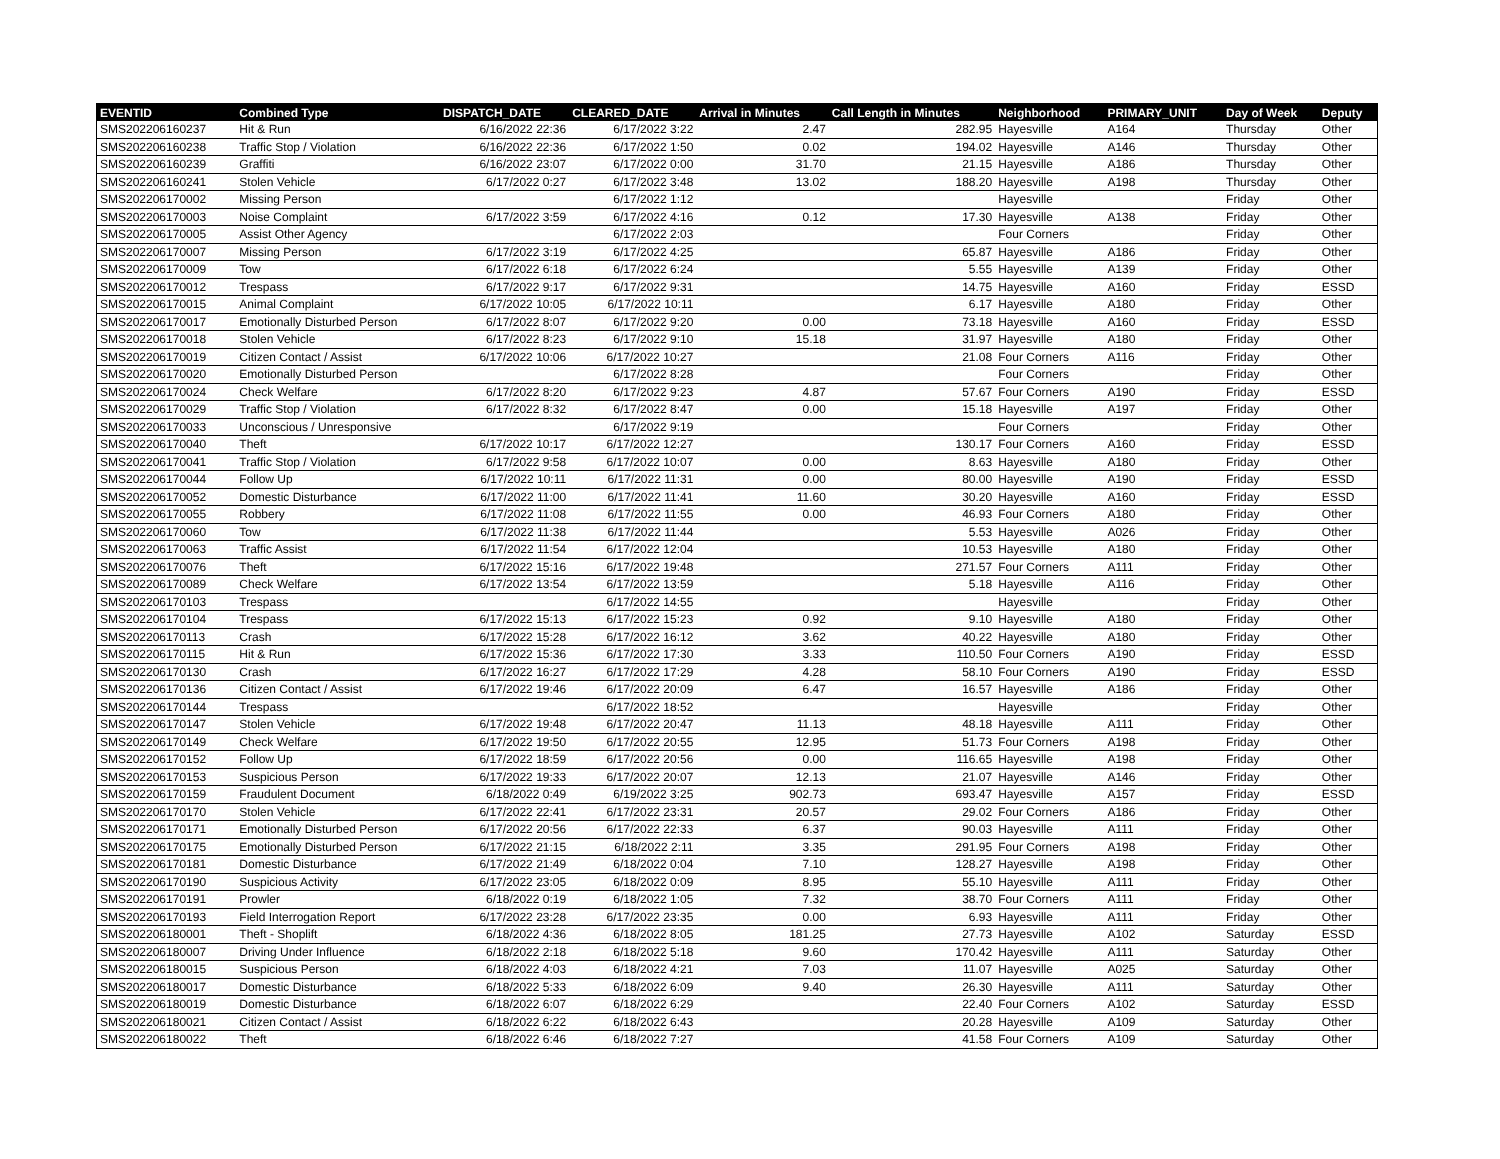| EVENTID | Combined Type | DISPATCH_DATE | CLEARED_DATE | Arrival in Minutes | Call Length in Minutes | Neighborhood | PRIMARY_UNIT | Day of Week | Deputy |
| --- | --- | --- | --- | --- | --- | --- | --- | --- | --- |
| SMS202206160237 | Hit & Run | 6/16/2022 22:36 | 6/17/2022 3:22 | 2.47 | 282.95 | Hayesville | A164 | Thursday | Other |
| SMS202206160238 | Traffic Stop / Violation | 6/16/2022 22:36 | 6/17/2022 1:50 | 0.02 | 194.02 | Hayesville | A146 | Thursday | Other |
| SMS202206160239 | Graffiti | 6/16/2022 23:07 | 6/17/2022 0:00 | 31.70 | 21.15 | Hayesville | A186 | Thursday | Other |
| SMS202206160241 | Stolen Vehicle | 6/17/2022 0:27 | 6/17/2022 3:48 | 13.02 | 188.20 | Hayesville | A198 | Thursday | Other |
| SMS202206170002 | Missing Person | | 6/17/2022 1:12 | | | Hayesville | | Friday | Other |
| SMS202206170003 | Noise Complaint | 6/17/2022 3:59 | 6/17/2022 4:16 | 0.12 | 17.30 | Hayesville | A138 | Friday | Other |
| SMS202206170005 | Assist Other Agency | | 6/17/2022 2:03 | | | Four Corners | | Friday | Other |
| SMS202206170007 | Missing Person | 6/17/2022 3:19 | 6/17/2022 4:25 | | 65.87 | Hayesville | A186 | Friday | Other |
| SMS202206170009 | Tow | 6/17/2022 6:18 | 6/17/2022 6:24 | | 5.55 | Hayesville | A139 | Friday | Other |
| SMS202206170012 | Trespass | 6/17/2022 9:17 | 6/17/2022 9:31 | | 14.75 | Hayesville | A160 | Friday | ESSD |
| SMS202206170015 | Animal Complaint | 6/17/2022 10:05 | 6/17/2022 10:11 | | 6.17 | Hayesville | A180 | Friday | Other |
| SMS202206170017 | Emotionally Disturbed Person | 6/17/2022 8:07 | 6/17/2022 9:20 | 0.00 | 73.18 | Hayesville | A160 | Friday | ESSD |
| SMS202206170018 | Stolen Vehicle | 6/17/2022 8:23 | 6/17/2022 9:10 | 15.18 | 31.97 | Hayesville | A180 | Friday | Other |
| SMS202206170019 | Citizen Contact / Assist | 6/17/2022 10:06 | 6/17/2022 10:27 | | 21.08 | Four Corners | A116 | Friday | Other |
| SMS202206170020 | Emotionally Disturbed Person | | 6/17/2022 8:28 | | | Four Corners | | Friday | Other |
| SMS202206170024 | Check Welfare | 6/17/2022 8:20 | 6/17/2022 9:23 | 4.87 | 57.67 | Four Corners | A190 | Friday | ESSD |
| SMS202206170029 | Traffic Stop / Violation | 6/17/2022 8:32 | 6/17/2022 8:47 | 0.00 | 15.18 | Hayesville | A197 | Friday | Other |
| SMS202206170033 | Unconscious / Unresponsive | | 6/17/2022 9:19 | | | Four Corners | | Friday | Other |
| SMS202206170040 | Theft | 6/17/2022 10:17 | 6/17/2022 12:27 | | 130.17 | Four Corners | A160 | Friday | ESSD |
| SMS202206170041 | Traffic Stop / Violation | 6/17/2022 9:58 | 6/17/2022 10:07 | 0.00 | 8.63 | Hayesville | A180 | Friday | Other |
| SMS202206170044 | Follow Up | 6/17/2022 10:11 | 6/17/2022 11:31 | 0.00 | 80.00 | Hayesville | A190 | Friday | ESSD |
| SMS202206170052 | Domestic Disturbance | 6/17/2022 11:00 | 6/17/2022 11:41 | 11.60 | 30.20 | Hayesville | A160 | Friday | ESSD |
| SMS202206170055 | Robbery | 6/17/2022 11:08 | 6/17/2022 11:55 | 0.00 | 46.93 | Four Corners | A180 | Friday | Other |
| SMS202206170060 | Tow | 6/17/2022 11:38 | 6/17/2022 11:44 | | 5.53 | Hayesville | A026 | Friday | Other |
| SMS202206170063 | Traffic Assist | 6/17/2022 11:54 | 6/17/2022 12:04 | | 10.53 | Hayesville | A180 | Friday | Other |
| SMS202206170076 | Theft | 6/17/2022 15:16 | 6/17/2022 19:48 | | 271.57 | Four Corners | A111 | Friday | Other |
| SMS202206170089 | Check Welfare | 6/17/2022 13:54 | 6/17/2022 13:59 | | 5.18 | Hayesville | A116 | Friday | Other |
| SMS202206170103 | Trespass | | 6/17/2022 14:55 | | | Hayesville | | Friday | Other |
| SMS202206170104 | Trespass | 6/17/2022 15:13 | 6/17/2022 15:23 | 0.92 | 9.10 | Hayesville | A180 | Friday | Other |
| SMS202206170113 | Crash | 6/17/2022 15:28 | 6/17/2022 16:12 | 3.62 | 40.22 | Hayesville | A180 | Friday | Other |
| SMS202206170115 | Hit & Run | 6/17/2022 15:36 | 6/17/2022 17:30 | 3.33 | 110.50 | Four Corners | A190 | Friday | ESSD |
| SMS202206170130 | Crash | 6/17/2022 16:27 | 6/17/2022 17:29 | 4.28 | 58.10 | Four Corners | A190 | Friday | ESSD |
| SMS202206170136 | Citizen Contact / Assist | 6/17/2022 19:46 | 6/17/2022 20:09 | 6.47 | 16.57 | Hayesville | A186 | Friday | Other |
| SMS202206170144 | Trespass | | 6/17/2022 18:52 | | | Hayesville | | Friday | Other |
| SMS202206170147 | Stolen Vehicle | 6/17/2022 19:48 | 6/17/2022 20:47 | 11.13 | 48.18 | Hayesville | A111 | Friday | Other |
| SMS202206170149 | Check Welfare | 6/17/2022 19:50 | 6/17/2022 20:55 | 12.95 | 51.73 | Four Corners | A198 | Friday | Other |
| SMS202206170152 | Follow Up | 6/17/2022 18:59 | 6/17/2022 20:56 | 0.00 | 116.65 | Hayesville | A198 | Friday | Other |
| SMS202206170153 | Suspicious Person | 6/17/2022 19:33 | 6/17/2022 20:07 | 12.13 | 21.07 | Hayesville | A146 | Friday | Other |
| SMS202206170159 | Fraudulent Document | 6/18/2022 0:49 | 6/19/2022 3:25 | 902.73 | 693.47 | Hayesville | A157 | Friday | ESSD |
| SMS202206170170 | Stolen Vehicle | 6/17/2022 22:41 | 6/17/2022 23:31 | 20.57 | 29.02 | Four Corners | A186 | Friday | Other |
| SMS202206170171 | Emotionally Disturbed Person | 6/17/2022 20:56 | 6/17/2022 22:33 | 6.37 | 90.03 | Hayesville | A111 | Friday | Other |
| SMS202206170175 | Emotionally Disturbed Person | 6/17/2022 21:15 | 6/18/2022 2:11 | 3.35 | 291.95 | Four Corners | A198 | Friday | Other |
| SMS202206170181 | Domestic Disturbance | 6/17/2022 21:49 | 6/18/2022 0:04 | 7.10 | 128.27 | Hayesville | A198 | Friday | Other |
| SMS202206170190 | Suspicious Activity | 6/17/2022 23:05 | 6/18/2022 0:09 | 8.95 | 55.10 | Hayesville | A111 | Friday | Other |
| SMS202206170191 | Prowler | 6/18/2022 0:19 | 6/18/2022 1:05 | 7.32 | 38.70 | Four Corners | A111 | Friday | Other |
| SMS202206170193 | Field Interrogation Report | 6/17/2022 23:28 | 6/17/2022 23:35 | 0.00 | 6.93 | Hayesville | A111 | Friday | Other |
| SMS202206180001 | Theft - Shoplift | 6/18/2022 4:36 | 6/18/2022 8:05 | 181.25 | 27.73 | Hayesville | A102 | Saturday | ESSD |
| SMS202206180007 | Driving Under Influence | 6/18/2022 2:18 | 6/18/2022 5:18 | 9.60 | 170.42 | Hayesville | A111 | Saturday | Other |
| SMS202206180015 | Suspicious Person | 6/18/2022 4:03 | 6/18/2022 4:21 | 7.03 | 11.07 | Hayesville | A025 | Saturday | Other |
| SMS202206180017 | Domestic Disturbance | 6/18/2022 5:33 | 6/18/2022 6:09 | 9.40 | 26.30 | Hayesville | A111 | Saturday | Other |
| SMS202206180019 | Domestic Disturbance | 6/18/2022 6:07 | 6/18/2022 6:29 | | 22.40 | Four Corners | A102 | Saturday | ESSD |
| SMS202206180021 | Citizen Contact / Assist | 6/18/2022 6:22 | 6/18/2022 6:43 | | 20.28 | Hayesville | A109 | Saturday | Other |
| SMS202206180022 | Theft | 6/18/2022 6:46 | 6/18/2022 7:27 | | 41.58 | Four Corners | A109 | Saturday | Other |